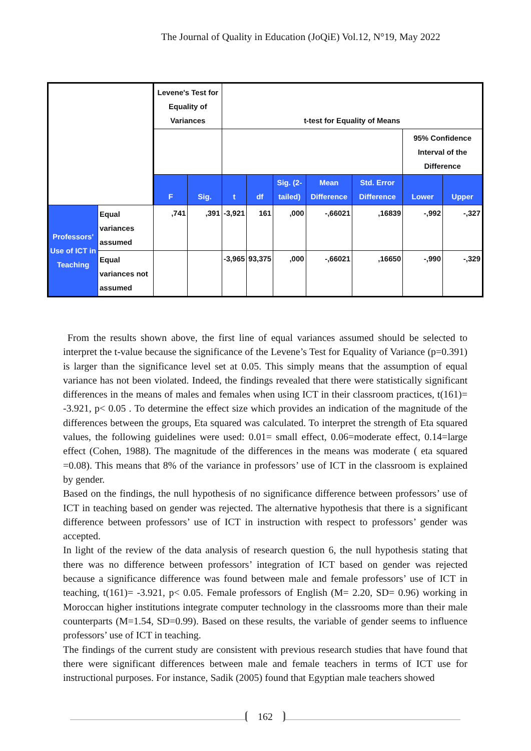The Journal of Quality in Education (JoQiE) Vol.12, N°19, May 2022
| | | Levene's Test for Equality of Variances | | t-test for Equality of Means | | | | | | |
| | | | | | | | | | 95% Confidence Interval of the Difference | |
| | | F | Sig. | t | df | Sig. (2-tailed) | Mean Difference | Std. Error Difference | Lower | Upper |
| Professors' Use of ICT in Teaching | Equal variances assumed | ,741 | ,391 | -3,921 | 161 | ,000 | -,66021 | ,16839 | -,992 | -,327 |
| | Equal variances not assumed | | | -3,965 | 93,375 | ,000 | -,66021 | ,16650 | -,990 | -,329 |
From the results shown above, the first line of equal variances assumed should be selected to interpret the t-value because the significance of the Levene’s Test for Equality of Variance (p=0.391) is larger than the significance level set at 0.05. This simply means that the assumption of equal variance has not been violated. Indeed, the findings revealed that there were statistically significant differences in the means of males and females when using ICT in their classroom practices, t(161)= -3.921, p< 0.05 . To determine the effect size which provides an indication of the magnitude of the differences between the groups, Eta squared was calculated. To interpret the strength of Eta squared values, the following guidelines were used: 0.01= small effect, 0.06=moderate effect, 0.14=large effect (Cohen, 1988). The magnitude of the differences in the means was moderate ( eta squared =0.08). This means that 8% of the variance in professors’ use of ICT in the classroom is explained by gender.
Based on the findings, the null hypothesis of no significance difference between professors’ use of ICT in teaching based on gender was rejected. The alternative hypothesis that there is a significant difference between professors’ use of ICT in instruction with respect to professors’ gender was accepted.
In light of the review of the data analysis of research question 6, the null hypothesis stating that there was no difference between professors’ integration of ICT based on gender was rejected because a significance difference was found between male and female professors’ use of ICT in teaching, t(161)= -3.921, p< 0.05. Female professors of English (M= 2.20, SD= 0.96) working in Moroccan higher institutions integrate computer technology in the classrooms more than their male counterparts (M=1.54, SD=0.99). Based on these results, the variable of gender seems to influence professors’ use of ICT in teaching.
The findings of the current study are consistent with previous research studies that have found that there were significant differences between male and female teachers in terms of ICT use for instructional purposes. For instance, Sadik (2005) found that Egyptian male teachers showed
162